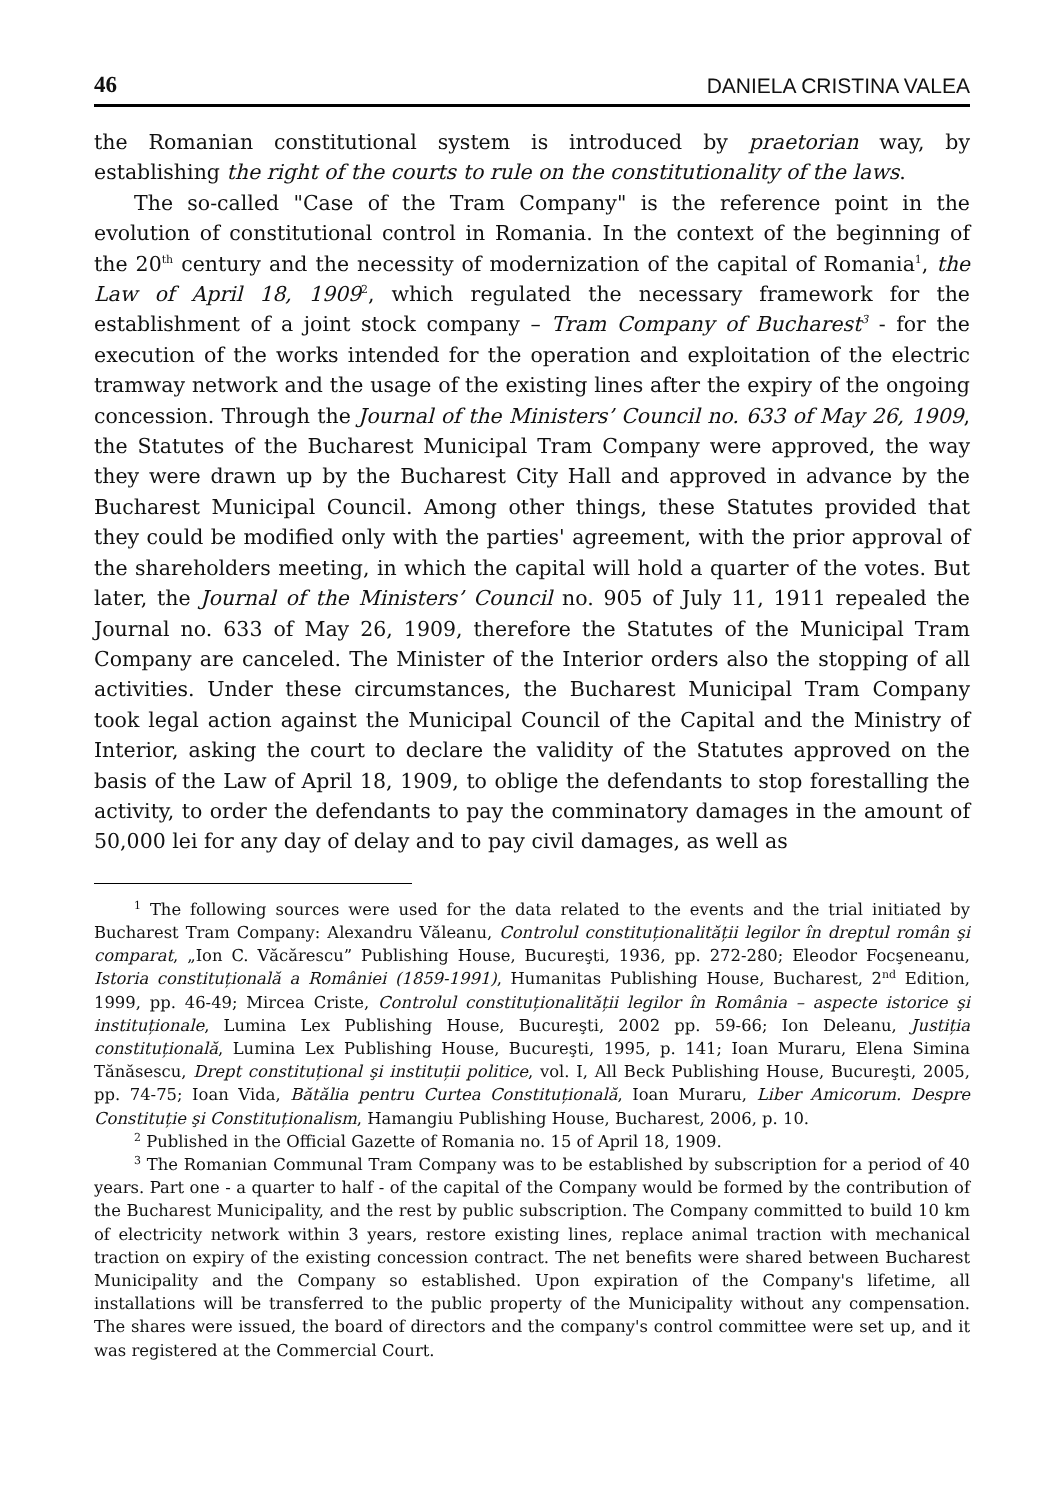46 DANIELA CRISTINA VALEA
the Romanian constitutional system is introduced by praetorian way, by establishing the right of the courts to rule on the constitutionality of the laws.
The so-called "Case of the Tram Company" is the reference point in the evolution of constitutional control in Romania. In the context of the beginning of the 20<sup>th</sup> century and the necessity of modernization of the capital of Romania<sup>1</sup>, the Law of April 18, 1909<sup>2</sup>, which regulated the necessary framework for the establishment of a joint stock company – Tram Company of Bucharest<sup>3</sup> - for the execution of the works intended for the operation and exploitation of the electric tramway network and the usage of the existing lines after the expiry of the ongoing concession. Through the Journal of the Ministers’ Council no. 633 of May 26, 1909, the Statutes of the Bucharest Municipal Tram Company were approved, the way they were drawn up by the Bucharest City Hall and approved in advance by the Bucharest Municipal Council. Among other things, these Statutes provided that they could be modified only with the parties' agreement, with the prior approval of the shareholders meeting, in which the capital will hold a quarter of the votes. But later, the Journal of the Ministers’ Council no. 905 of July 11, 1911 repealed the Journal no. 633 of May 26, 1909, therefore the Statutes of the Municipal Tram Company are canceled. The Minister of the Interior orders also the stopping of all activities. Under these circumstances, the Bucharest Municipal Tram Company took legal action against the Municipal Council of the Capital and the Ministry of Interior, asking the court to declare the validity of the Statutes approved on the basis of the Law of April 18, 1909, to oblige the defendants to stop forestalling the activity, to order the defendants to pay the comminatory damages in the amount of 50,000 lei for any day of delay and to pay civil damages, as well as
<sup>1</sup> The following sources were used for the data related to the events and the trial initiated by Bucharest Tram Company: Alexandru Văleanu, Controlul constituționalității legilor în dreptul român şi comparat, „Ion C. Văcărescu” Publishing House, Bucureşti, 1936, pp. 272-280; Eleodor Focşeneanu, Istoria constituțională a României (1859-1991), Humanitas Publishing House, Bucharest, 2<sup>nd</sup> Edition, 1999, pp. 46-49; Mircea Criste, Controlul constituționalității legilor în România – aspecte istorice şi instituționale, Lumina Lex Publishing House, Bucureşti, 2002 pp. 59-66; Ion Deleanu, Justiția constituțională, Lumina Lex Publishing House, Bucureşti, 1995, p. 141; Ioan Muraru, Elena Simina Tănăsescu, Drept constituțional şi instituții politice, vol. I, All Beck Publishing House, Bucureşti, 2005, pp. 74-75; Ioan Vida, Bătălia pentru Curtea Constituțională, Ioan Muraru, Liber Amicorum. Despre Constituție şi Constituționalism, Hamangiu Publishing House, Bucharest, 2006, p. 10.
<sup>2</sup> Published in the Official Gazette of Romania no. 15 of April 18, 1909.
<sup>3</sup> The Romanian Communal Tram Company was to be established by subscription for a period of 40 years. Part one - a quarter to half - of the capital of the Company would be formed by the contribution of the Bucharest Municipality, and the rest by public subscription. The Company committed to build 10 km of electricity network within 3 years, restore existing lines, replace animal traction with mechanical traction on expiry of the existing concession contract. The net benefits were shared between Bucharest Municipality and the Company so established. Upon expiration of the Company's lifetime, all installations will be transferred to the public property of the Municipality without any compensation. The shares were issued, the board of directors and the company's control committee were set up, and it was registered at the Commercial Court.